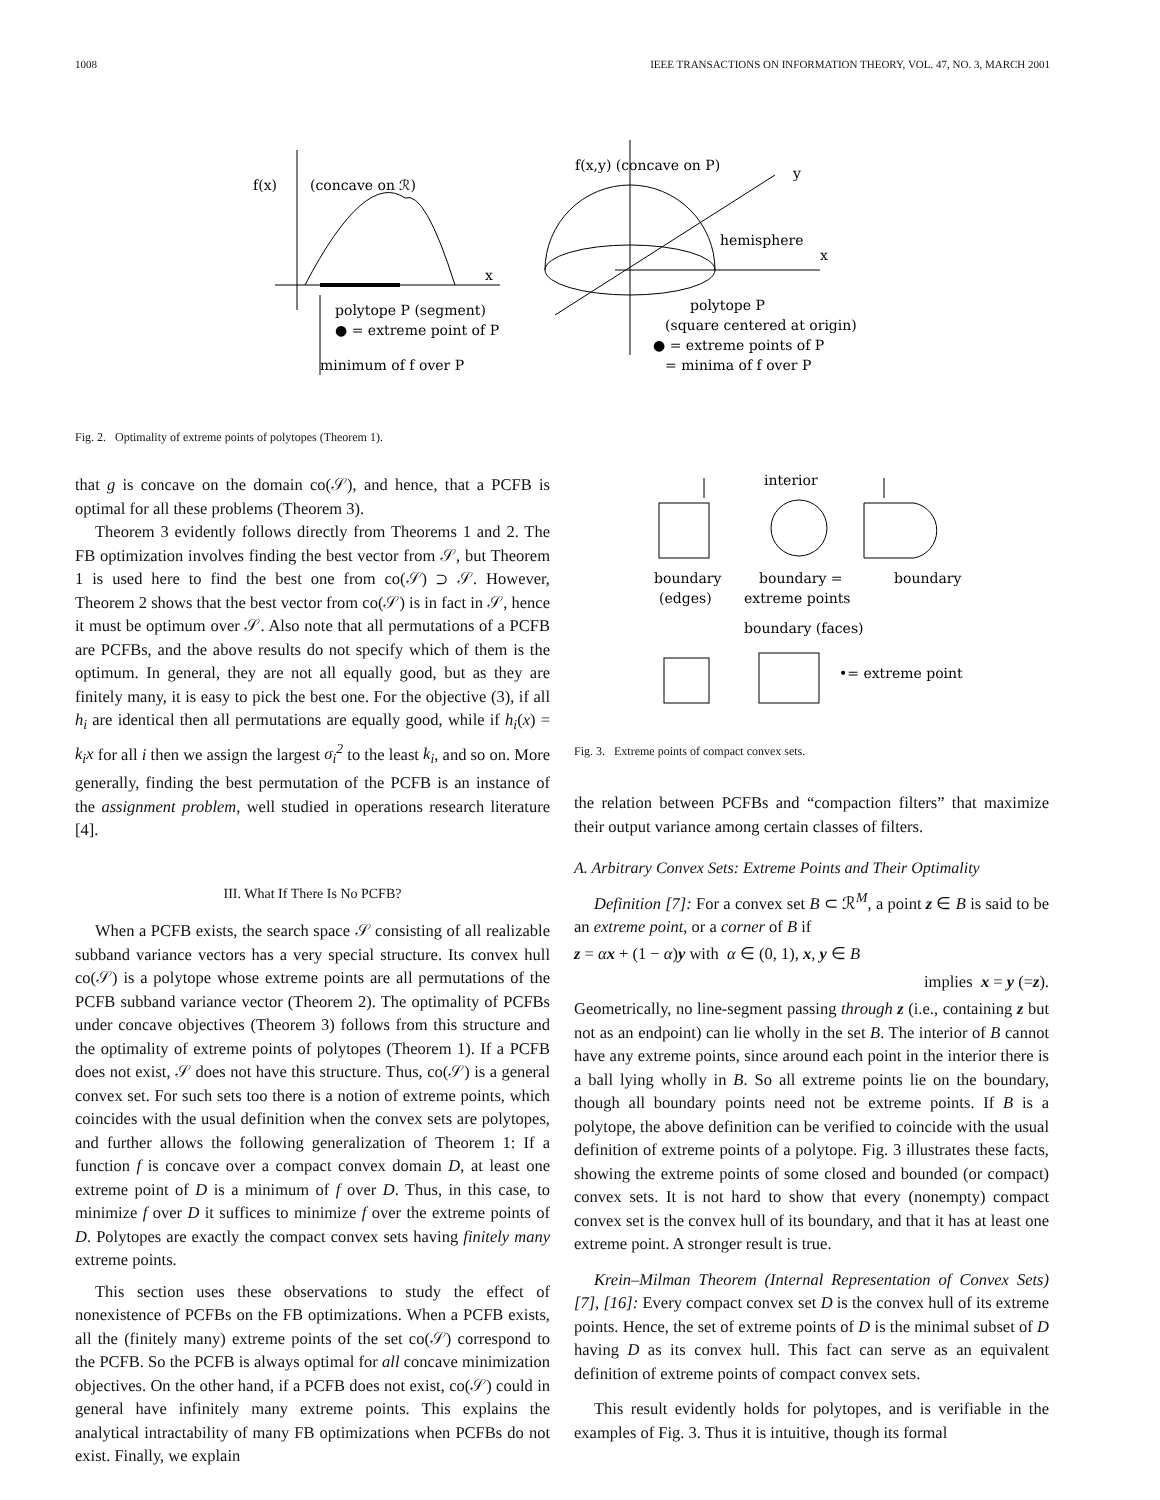1008 IEEE TRANSACTIONS ON INFORMATION THEORY, VOL. 47, NO. 3, MARCH 2001
f(x)
(concave on ℛ)
x
polytope P (segment)
● = extreme point of P
minimum of f over P
f(x,y) (concave on P)
y
hemisphere
x
polytope P
(square centered at origin)
● = extreme points of P
= minima of f over P
Fig. 2. Optimality of extreme points of polytopes (Theorem 1).
that g is concave on the domain co(𝒮), and hence, that a PCFB is optimal for all these problems (Theorem 3).
Theorem 3 evidently follows directly from Theorems 1 and 2. The FB optimization involves finding the best vector from 𝒮, but Theorem 1 is used here to find the best one from co(𝒮) ⊃ 𝒮. However, Theorem 2 shows that the best vector from co(𝒮) is in fact in 𝒮, hence it must be optimum over 𝒮. Also note that all permutations of a PCFB are PCFBs, and the above results do not specify which of them is the optimum. In general, they are not all equally good, but as they are finitely many, it is easy to pick the best one. For the objective (3), if all h<sub>i</sub> are identical then all permutations are equally good, while if h<sub>i</sub>(x) = k<sub>i</sub>x for all i then we assign the largest σ<sub>i</sub><sup>2</sup> to the least k<sub>i</sub>, and so on. More generally, finding the best permutation of the PCFB is an instance of the assignment problem, well studied in operations research literature [4].
III. What If There Is No PCFB?
When a PCFB exists, the search space 𝒮 consisting of all realizable subband variance vectors has a very special structure. Its convex hull co(𝒮) is a polytope whose extreme points are all permutations of the PCFB subband variance vector (Theorem 2). The optimality of PCFBs under concave objectives (Theorem 3) follows from this structure and the optimality of extreme points of polytopes (Theorem 1). If a PCFB does not exist, 𝒮 does not have this structure. Thus, co(𝒮) is a general convex set. For such sets too there is a notion of extreme points, which coincides with the usual definition when the convex sets are polytopes, and further allows the following generalization of Theorem 1: If a function f is concave over a compact convex domain D, at least one extreme point of D is a minimum of f over D. Thus, in this case, to minimize f over D it suffices to minimize f over the extreme points of D. Polytopes are exactly the compact convex sets having finitely many extreme points.
This section uses these observations to study the effect of nonexistence of PCFBs on the FB optimizations. When a PCFB exists, all the (finitely many) extreme points of the set co(𝒮) correspond to the PCFB. So the PCFB is always optimal for all concave minimization objectives. On the other hand, if a PCFB does not exist, co(𝒮) could in general have infinitely many extreme points. This explains the analytical intractability of many FB optimizations when PCFBs do not exist. Finally, we explain
interior
boundary
(edges)
boundary =
extreme points
boundary
boundary (faces)
•= extreme point
Fig. 3. Extreme points of compact convex sets.
the relation between PCFBs and “compaction filters” that maximize their output variance among certain classes of filters.
A. Arbitrary Convex Sets: Extreme Points and Their Optimality
Definition [7]: For a convex set B ⊂ ℛ<sup>M</sup>, a point z ∈ B is said to be an extreme point, or a corner of B if
z = αx + (1 − α)y with α ∈ (0, 1), x, y ∈ B
implies x = y (=z).
Geometrically, no line-segment passing through z (i.e., containing z but not as an endpoint) can lie wholly in the set B. The interior of B cannot have any extreme points, since around each point in the interior there is a ball lying wholly in B. So all extreme points lie on the boundary, though all boundary points need not be extreme points. If B is a polytope, the above definition can be verified to coincide with the usual definition of extreme points of a polytope. Fig. 3 illustrates these facts, showing the extreme points of some closed and bounded (or compact) convex sets. It is not hard to show that every (nonempty) compact convex set is the convex hull of its boundary, and that it has at least one extreme point. A stronger result is true.
Krein–Milman Theorem (Internal Representation of Convex Sets) [7], [16]: Every compact convex set D is the convex hull of its extreme points. Hence, the set of extreme points of D is the minimal subset of D having D as its convex hull. This fact can serve as an equivalent definition of extreme points of compact convex sets.
This result evidently holds for polytopes, and is verifiable in the examples of Fig. 3. Thus it is intuitive, though its formal